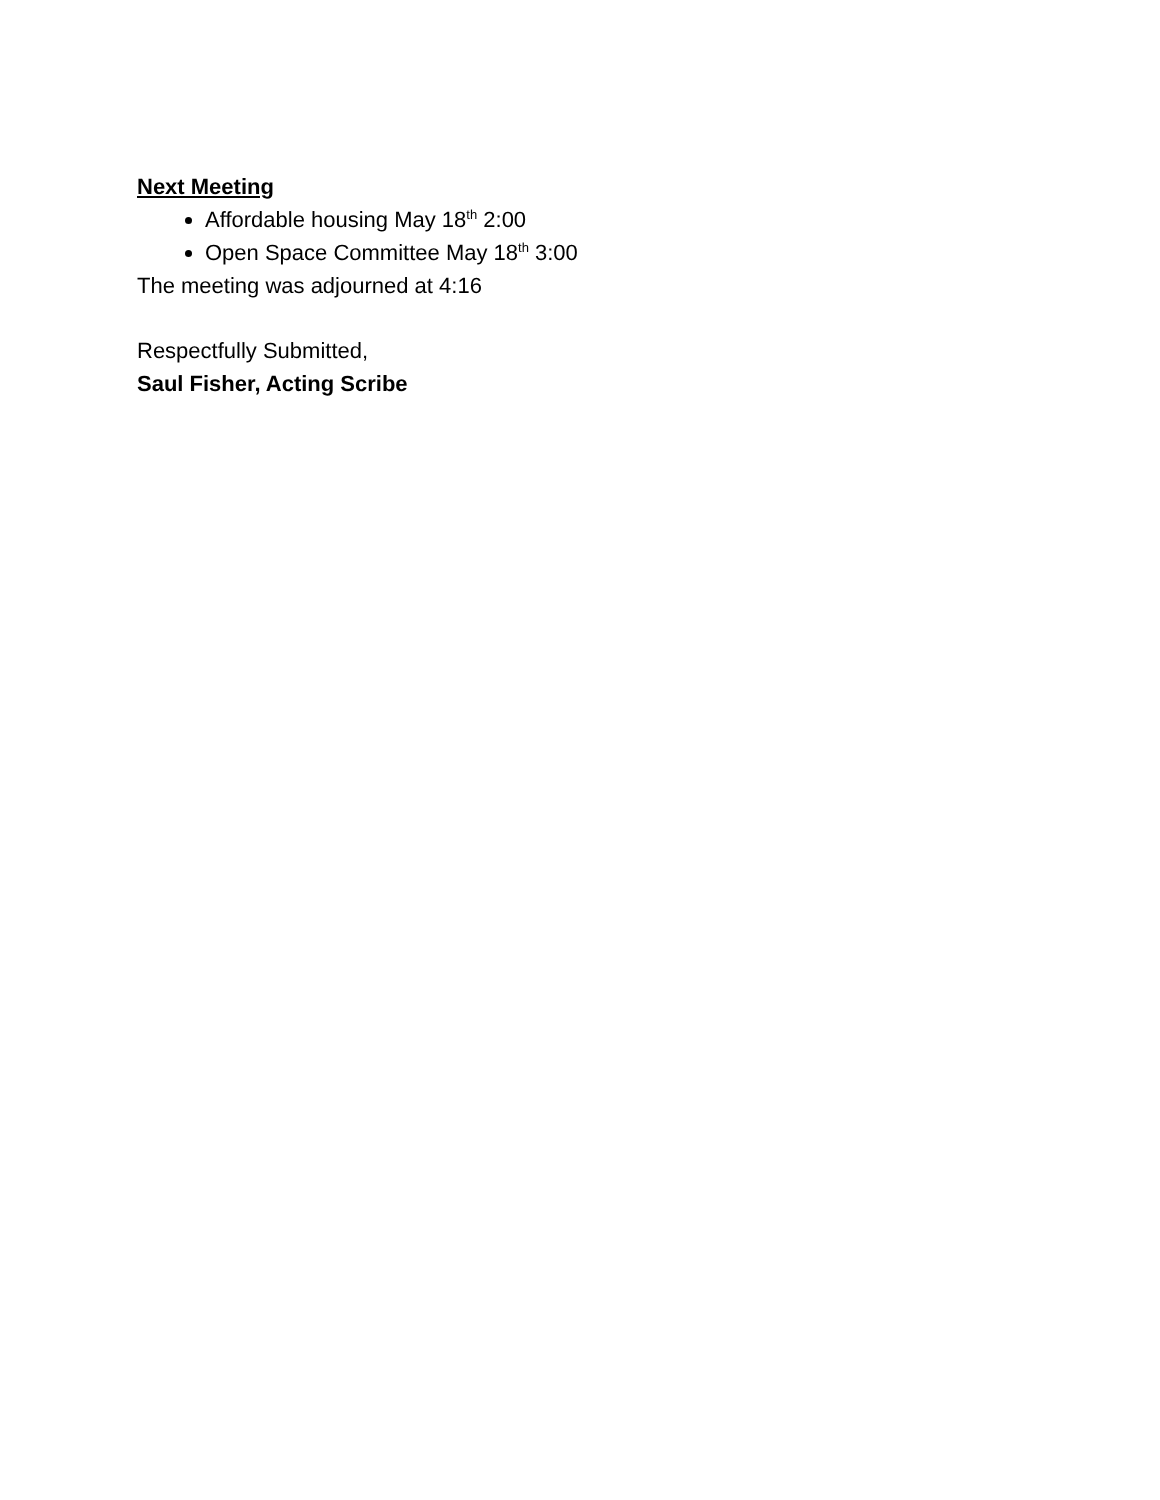Next Meeting
Affordable housing May 18<sup>th</sup> 2:00
Open Space Committee May 18<sup>th</sup> 3:00
The meeting was adjourned at 4:16
Respectfully Submitted,
Saul Fisher, Acting Scribe